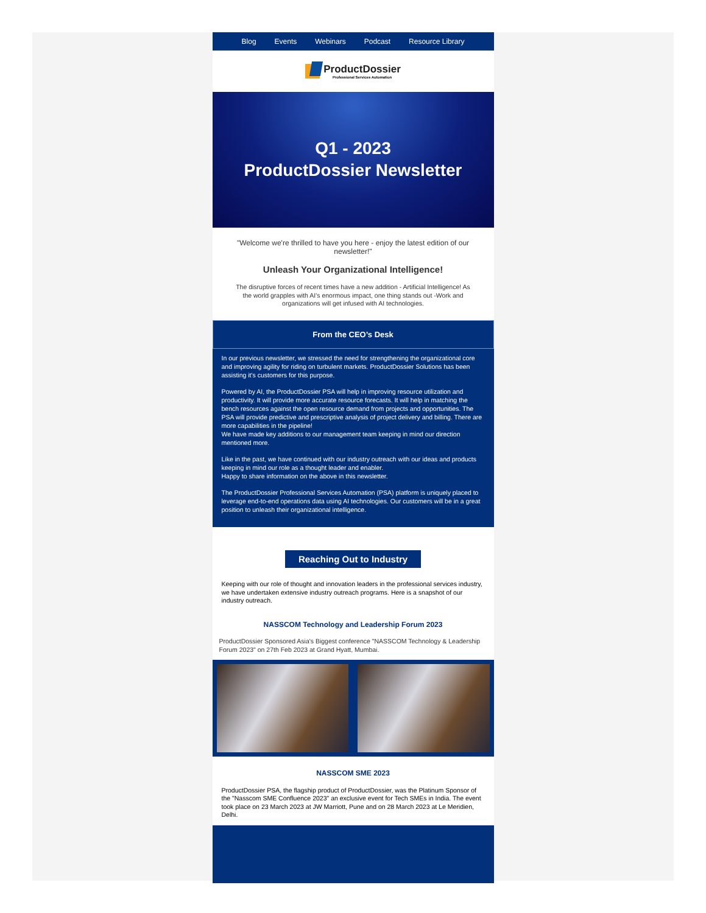Blog Events Webinars Podcast Resource Library
ProductDossier
Professional Services Automation
Q1 - 2023
ProductDossier Newsletter
"Welcome we're thrilled to have you here - enjoy the latest edition of our newsletter!"
Unleash Your Organizational Intelligence!
The disruptive forces of recent times have a new addition - Artificial Intelligence! As the world grapples with AI’s enormous impact, one thing stands out -Work and organizations will get infused with AI technologies.
From the CEO’s Desk
In our previous newsletter, we stressed the need for strengthening the organizational core and improving agility for riding on turbulent markets. ProductDossier Solutions has been assisting it's customers for this purpose.
Powered by AI, the ProductDossier PSA will help in improving resource utilization and productivity. It will provide more accurate resource forecasts. It will help in matching the bench resources against the open resource demand from projects and opportunities. The PSA will provide predictive and prescriptive analysis of project delivery and billing. There are more capabilities in the pipeline!
We have made key additions to our management team keeping in mind our direction mentioned more.
Like in the past, we have continued with our industry outreach with our ideas and products keeping in mind our role as a thought leader and enabler.
Happy to share information on the above in this newsletter.
The ProductDossier Professional Services Automation (PSA) platform is uniquely placed to leverage end-to-end operations data using AI technologies. Our customers will be in a great position to unleash their organizational intelligence.
Reaching Out to Industry
Keeping with our role of thought and innovation leaders in the professional services industry, we have undertaken extensive industry outreach programs. Here is a snapshot of our industry outreach.
NASSCOM Technology and Leadership Forum 2023
ProductDossier Sponsored Asia's Biggest conference "NASSCOM Technology & Leadership Forum 2023" on 27th Feb 2023 at Grand Hyatt, Mumbai.
NASSCOM SME 2023
ProductDossier PSA, the flagship product of ProductDossier, was the Platinum Sponsor of the "Nasscom SME Confluence 2023" an exclusive event for Tech SMEs in India. The event took place on 23 March 2023 at JW Marriott, Pune and on 28 March 2023 at Le Meridien, Delhi.